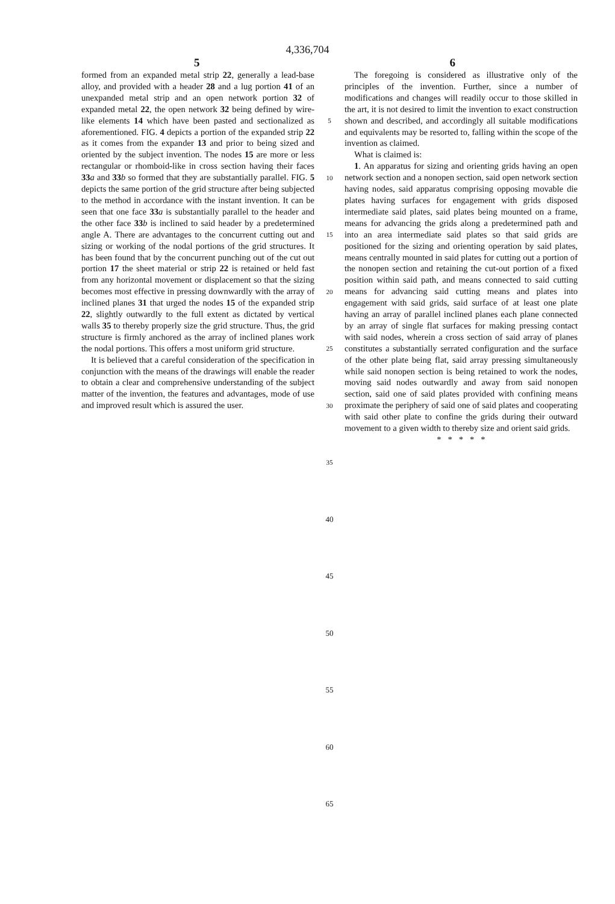4,336,704
5 6
formed from an expanded metal strip 22, generally a lead-base alloy, and provided with a header 28 and a lug portion 41 of an unexpanded metal strip and an open network portion 32 of expanded metal 22, the open network 32 being defined by wire-like elements 14 which have been pasted and sectionalized as aforementioned. FIG. 4 depicts a portion of the expanded strip 22 as it comes from the expander 13 and prior to being sized and oriented by the subject invention. The nodes 15 are more or less rectangular or rhomboid-like in cross section having their faces 33 a and 33 b so formed that they are substantially parallel. FIG. 5 depicts the same portion of the grid structure after being subjected to the method in accordance with the instant invention. It can be seen that one face 33 a is substantially parallel to the header and the other face 33 b is inclined to said header by a predetermined angle A. There are advantages to the concurrent cutting out and sizing or working of the nodal portions of the grid structures. It has been found that by the concurrent punching out of the cut out portion 17 the sheet material or strip 22 is retained or held fast from any horizontal movement or displacement so that the sizing becomes most effective in pressing downwardly with the array of inclined planes 31 that urged the nodes 15 of the expanded strip 22, slightly outwardly to the full extent as dictated by vertical walls 35 to thereby properly size the grid structure. Thus, the grid structure is firmly anchored as the array of inclined planes work the nodal portions. This offers a most uniform grid structure.
It is believed that a careful consideration of the specification in conjunction with the means of the drawings will enable the reader to obtain a clear and comprehensive understanding of the subject matter of the invention, the features and advantages, mode of use and improved result which is assured the user.
5
10
15
20
25
30
35
40
45
50
55
60
65
The foregoing is considered as illustrative only of the principles of the invention. Further, since a number of modifications and changes will readily occur to those skilled in the art, it is not desired to limit the invention to exact construction shown and described, and accordingly all suitable modifications and equivalents may be resorted to, falling within the scope of the invention as claimed.
What is claimed is:
1. An apparatus for sizing and orienting grids having an open network section and a nonopen section, said open network section having nodes, said apparatus comprising opposing movable die plates having surfaces for engagement with grids disposed intermediate said plates, said plates being mounted on a frame, means for advancing the grids along a predetermined path and into an area intermediate said plates so that said grids are positioned for the sizing and orienting operation by said plates, means centrally mounted in said plates for cutting out a portion of the nonopen section and retaining the cut-out portion of a fixed position within said path, and means connected to said cutting means for advancing said cutting means and plates into engagement with said grids, said surface of at least one plate having an array of parallel inclined planes each plane connected by an array of single flat surfaces for making pressing contact with said nodes, wherein a cross section of said array of planes constitutes a substantially serrated configuration and the surface of the other plate being flat, said array pressing simultaneously while said nonopen section is being retained to work the nodes, moving said nodes outwardly and away from said nonopen section, said one of said plates provided with confining means proximate the periphery of said one of said plates and cooperating with said other plate to confine the grids during their outward movement to a given width to thereby size and orient said grids.
* * * * *